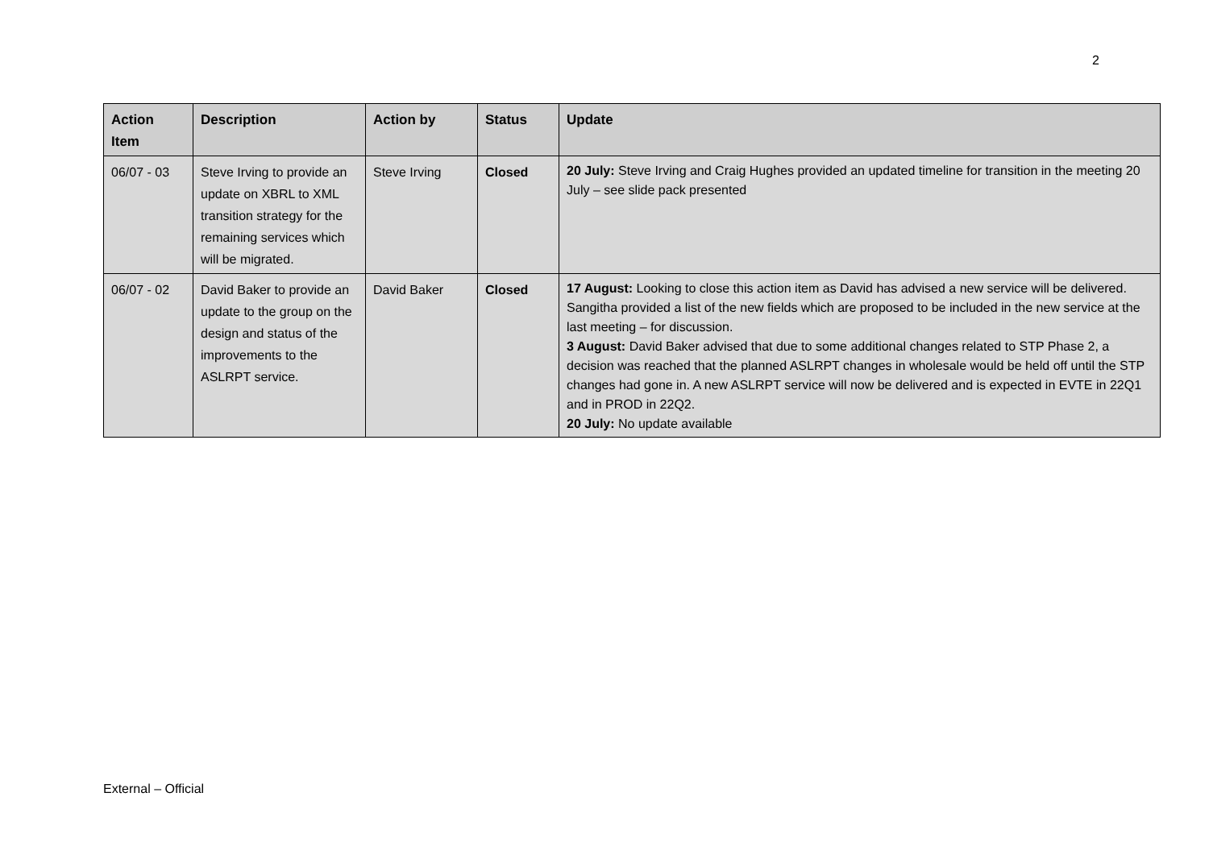2
| Action Item | Description | Action by | Status | Update |
| --- | --- | --- | --- | --- |
| 06/07 - 03 | Steve Irving to provide an update on XBRL to XML transition strategy for the remaining services which will be migrated. | Steve Irving | Closed | 20 July: Steve Irving and Craig Hughes provided an updated timeline for transition in the meeting 20 July – see slide pack presented |
| 06/07 - 02 | David Baker to provide an update to the group on the design and status of the improvements to the ASLRPT service. | David Baker | Closed | 17 August: Looking to close this action item as David has advised a new service will be delivered. Sangitha provided a list of the new fields which are proposed to be included in the new service at the last meeting – for discussion. 3 August: David Baker advised that due to some additional changes related to STP Phase 2, a decision was reached that the planned ASLRPT changes in wholesale would be held off until the STP changes had gone in. A new ASLRPT service will now be delivered and is expected in EVTE in 22Q1 and in PROD in 22Q2. 20 July: No update available |
External – Official